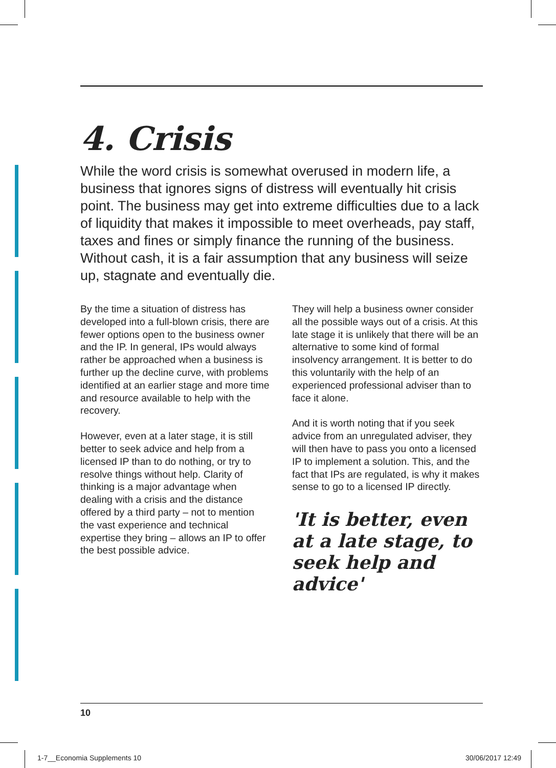4. Crisis
While the word crisis is somewhat overused in modern life, a business that ignores signs of distress will eventually hit crisis point. The business may get into extreme difficulties due to a lack of liquidity that makes it impossible to meet overheads, pay staff, taxes and fines or simply finance the running of the business. Without cash, it is a fair assumption that any business will seize up, stagnate and eventually die.
By the time a situation of distress has developed into a full-blown crisis, there are fewer options open to the business owner and the IP. In general, IPs would always rather be approached when a business is further up the decline curve, with problems identified at an earlier stage and more time and resource available to help with the recovery.
However, even at a later stage, it is still better to seek advice and help from a licensed IP than to do nothing, or try to resolve things without help. Clarity of thinking is a major advantage when dealing with a crisis and the distance offered by a third party – not to mention the vast experience and technical expertise they bring – allows an IP to offer the best possible advice.
They will help a business owner consider all the possible ways out of a crisis. At this late stage it is unlikely that there will be an alternative to some kind of formal insolvency arrangement. It is better to do this voluntarily with the help of an experienced professional adviser than to face it alone.
And it is worth noting that if you seek advice from an unregulated adviser, they will then have to pass you onto a licensed IP to implement a solution. This, and the fact that IPs are regulated, is why it makes sense to go to a licensed IP directly.
'It is better, even at a late stage, to seek help and advice'
10
1-7__Economia Supplements 10 30/06/2017 12:49